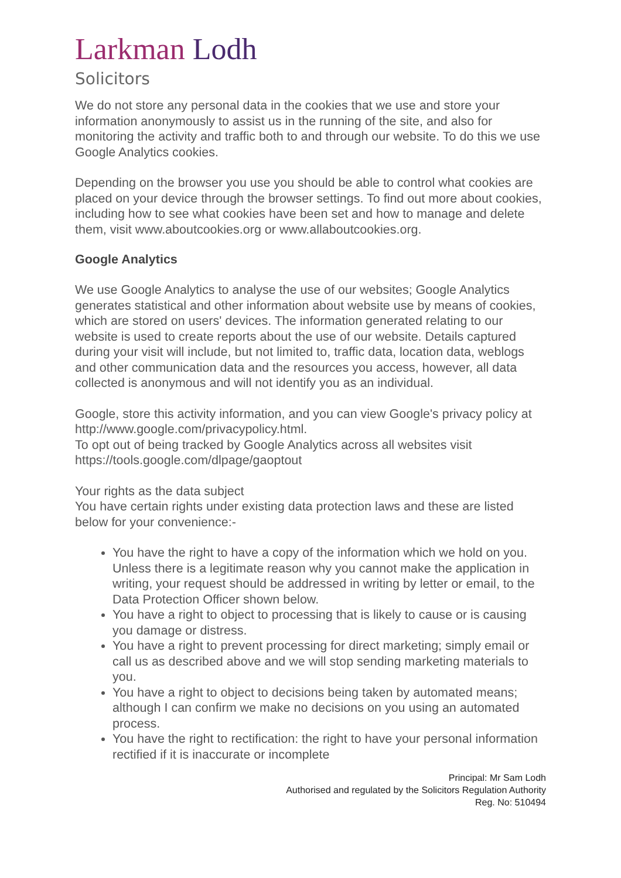Larkman Lodh
Solicitors
We do not store any personal data in the cookies that we use and store your information anonymously to assist us in the running of the site, and also for monitoring the activity and traffic both to and through our website. To do this we use Google Analytics cookies.
Depending on the browser you use you should be able to control what cookies are placed on your device through the browser settings. To find out more about cookies, including how to see what cookies have been set and how to manage and delete them, visit www.aboutcookies.org or www.allaboutcookies.org.
Google Analytics
We use Google Analytics to analyse the use of our websites; Google Analytics generates statistical and other information about website use by means of cookies, which are stored on users' devices. The information generated relating to our website is used to create reports about the use of our website. Details captured during your visit will include, but not limited to, traffic data, location data, weblogs and other communication data and the resources you access, however, all data collected is anonymous and will not identify you as an individual.
Google, store this activity information, and you can view Google's privacy policy at http://www.google.com/privacypolicy.html.
To opt out of being tracked by Google Analytics across all websites visit https://tools.google.com/dlpage/gaoptout
Your rights as the data subject
You have certain rights under existing data protection laws and these are listed below for your convenience:-
You have the right to have a copy of the information which we hold on you. Unless there is a legitimate reason why you cannot make the application in writing, your request should be addressed in writing by letter or email, to the Data Protection Officer shown below.
You have a right to object to processing that is likely to cause or is causing you damage or distress.
You have a right to prevent processing for direct marketing; simply email or call us as described above and we will stop sending marketing materials to you.
You have a right to object to decisions being taken by automated means; although I can confirm we make no decisions on you using an automated process.
You have the right to rectification: the right to have your personal information rectified if it is inaccurate or incomplete
Principal: Mr Sam Lodh
Authorised and regulated by the Solicitors Regulation Authority
Reg. No: 510494